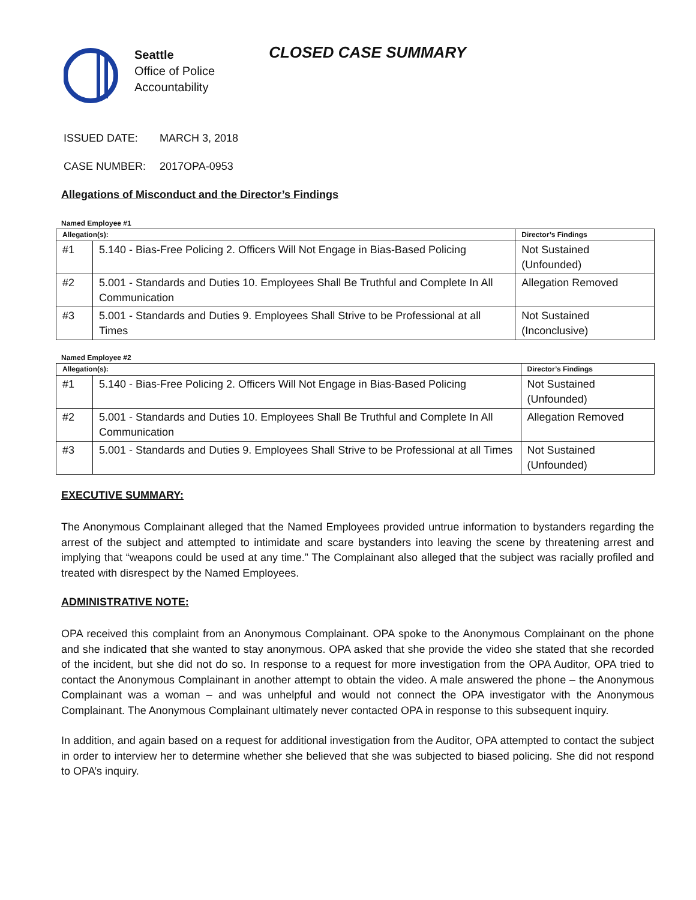Seattle
Office of Police
Accountability
CLOSED CASE SUMMARY
ISSUED DATE: MARCH 3, 2018
CASE NUMBER: 2017OPA-0953
Allegations of Misconduct and the Director’s Findings
Named Employee #1
| Allegation(s): | | Director’s Findings |
| --- | --- | --- |
| #1 | 5.140 - Bias-Free Policing 2. Officers Will Not Engage in Bias-Based Policing | Not Sustained (Unfounded) |
| #2 | 5.001 - Standards and Duties 10. Employees Shall Be Truthful and Complete In All Communication | Allegation Removed |
| #3 | 5.001 - Standards and Duties 9. Employees Shall Strive to be Professional at all Times | Not Sustained (Inconclusive) |
Named Employee #2
| Allegation(s): | | Director’s Findings |
| --- | --- | --- |
| #1 | 5.140 - Bias-Free Policing 2. Officers Will Not Engage in Bias-Based Policing | Not Sustained (Unfounded) |
| #2 | 5.001 - Standards and Duties 10. Employees Shall Be Truthful and Complete In All Communication | Allegation Removed |
| #3 | 5.001 - Standards and Duties 9. Employees Shall Strive to be Professional at all Times | Not Sustained (Unfounded) |
EXECUTIVE SUMMARY:
The Anonymous Complainant alleged that the Named Employees provided untrue information to bystanders regarding the arrest of the subject and attempted to intimidate and scare bystanders into leaving the scene by threatening arrest and implying that “weapons could be used at any time.” The Complainant also alleged that the subject was racially profiled and treated with disrespect by the Named Employees.
ADMINISTRATIVE NOTE:
OPA received this complaint from an Anonymous Complainant. OPA spoke to the Anonymous Complainant on the phone and she indicated that she wanted to stay anonymous. OPA asked that she provide the video she stated that she recorded of the incident, but she did not do so. In response to a request for more investigation from the OPA Auditor, OPA tried to contact the Anonymous Complainant in another attempt to obtain the video. A male answered the phone – the Anonymous Complainant was a woman – and was unhelpful and would not connect the OPA investigator with the Anonymous Complainant. The Anonymous Complainant ultimately never contacted OPA in response to this subsequent inquiry.
In addition, and again based on a request for additional investigation from the Auditor, OPA attempted to contact the subject in order to interview her to determine whether she believed that she was subjected to biased policing. She did not respond to OPA’s inquiry.